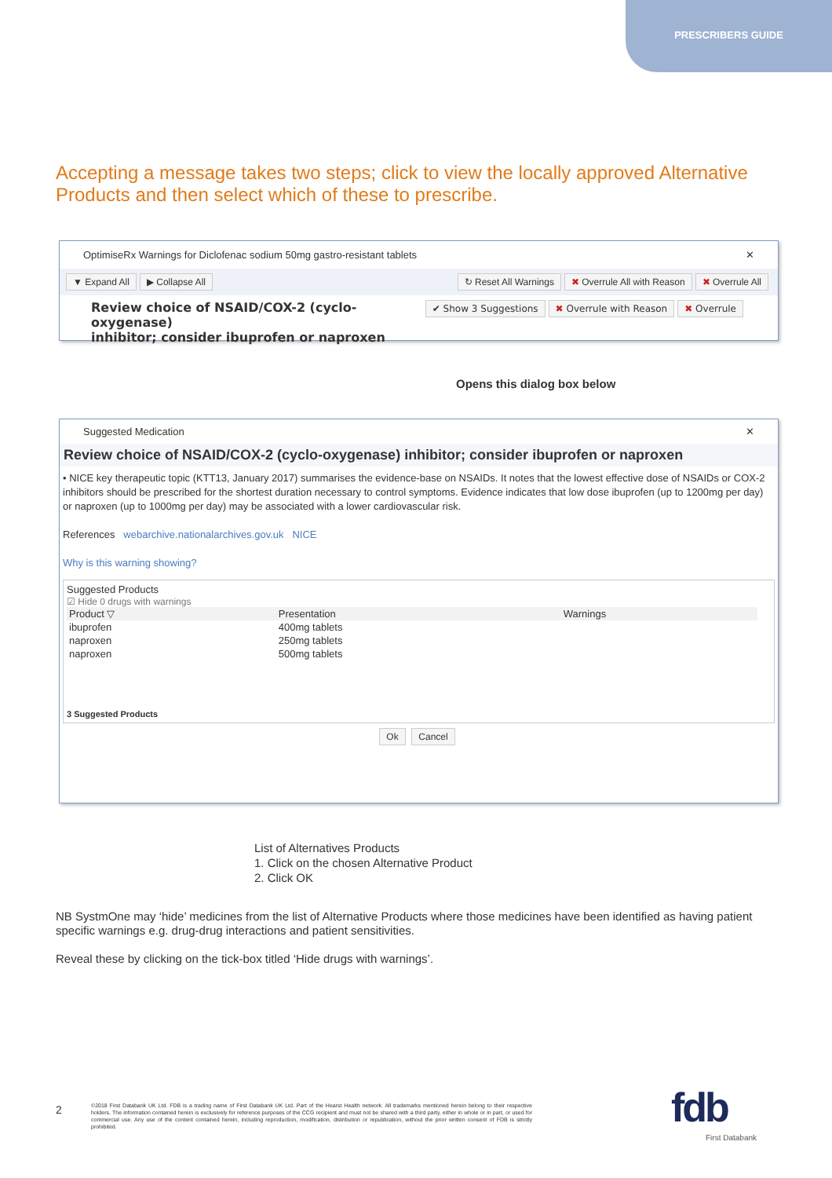PRESCRIBERS GUIDE
Accepting a message takes two steps; click to view the locally approved Alternative Products and then select which of these to prescribe.
OptimiseRx Warnings for Diclofenac sodium 50mg gastro-resistant tablets ✕
▼ Expand All ▶ Collapse All ↻ Reset All Warnings ✖ Overrule All with Reason ✖ Overrule All
✔ Show 3 Suggestions ✖ Overrule with Reason ✖ Overrule Review choice of NSAID/COX-2 (cyclo-oxygenase)
inhibitor; consider ibuprofen or naproxen
Opens this dialog box below
Suggested Medication ✕
Review choice of NSAID/COX-2 (cyclo-oxygenase) inhibitor; consider ibuprofen or naproxen
• NICE key therapeutic topic (KTT13, January 2017) summarises the evidence-base on NSAIDs. It notes that the lowest effective dose of NSAIDs or COX-2 inhibitors should be prescribed for the shortest duration necessary to control symptoms. Evidence indicates that low dose ibuprofen (up to 1200mg per day) or naproxen (up to 1000mg per day) may be associated with a lower cardiovascular risk.
References webarchive.nationalarchives.gov.uk NICE
Why is this warning showing?
Suggested Products
☑ Hide 0 drugs with warnings
| Product ▽ | Presentation | Warnings |
| --- | --- | --- |
| ibuprofen | 400mg tablets | |
| naproxen | 250mg tablets | |
| naproxen | 500mg tablets | |
3 Suggested Products
Ok Cancel
List of Alternatives Products
1. Click on the chosen Alternative Product
2. Click OK
NB SystmOne may ‘hide’ medicines from the list of Alternative Products where those medicines have been identified as having patient specific warnings e.g. drug-drug interactions and patient sensitivities.
Reveal these by clicking on the tick-box titled ‘Hide drugs with warnings’.
2
©2018 First Databank UK Ltd. FDB is a trading name of First Databank UK Ltd. Part of the Hearst Health network. All trademarks mentioned herein belong to their respective holders. The information contained herein is exclusively for reference purposes of the CCG recipient and must not be shared with a third party, either in whole or in part, or used for commercial use. Any use of the content contained herein, including reproduction, modification, distribution or republication, without the prior written consent of FDB is strictly prohibited.
fdb
First Databank